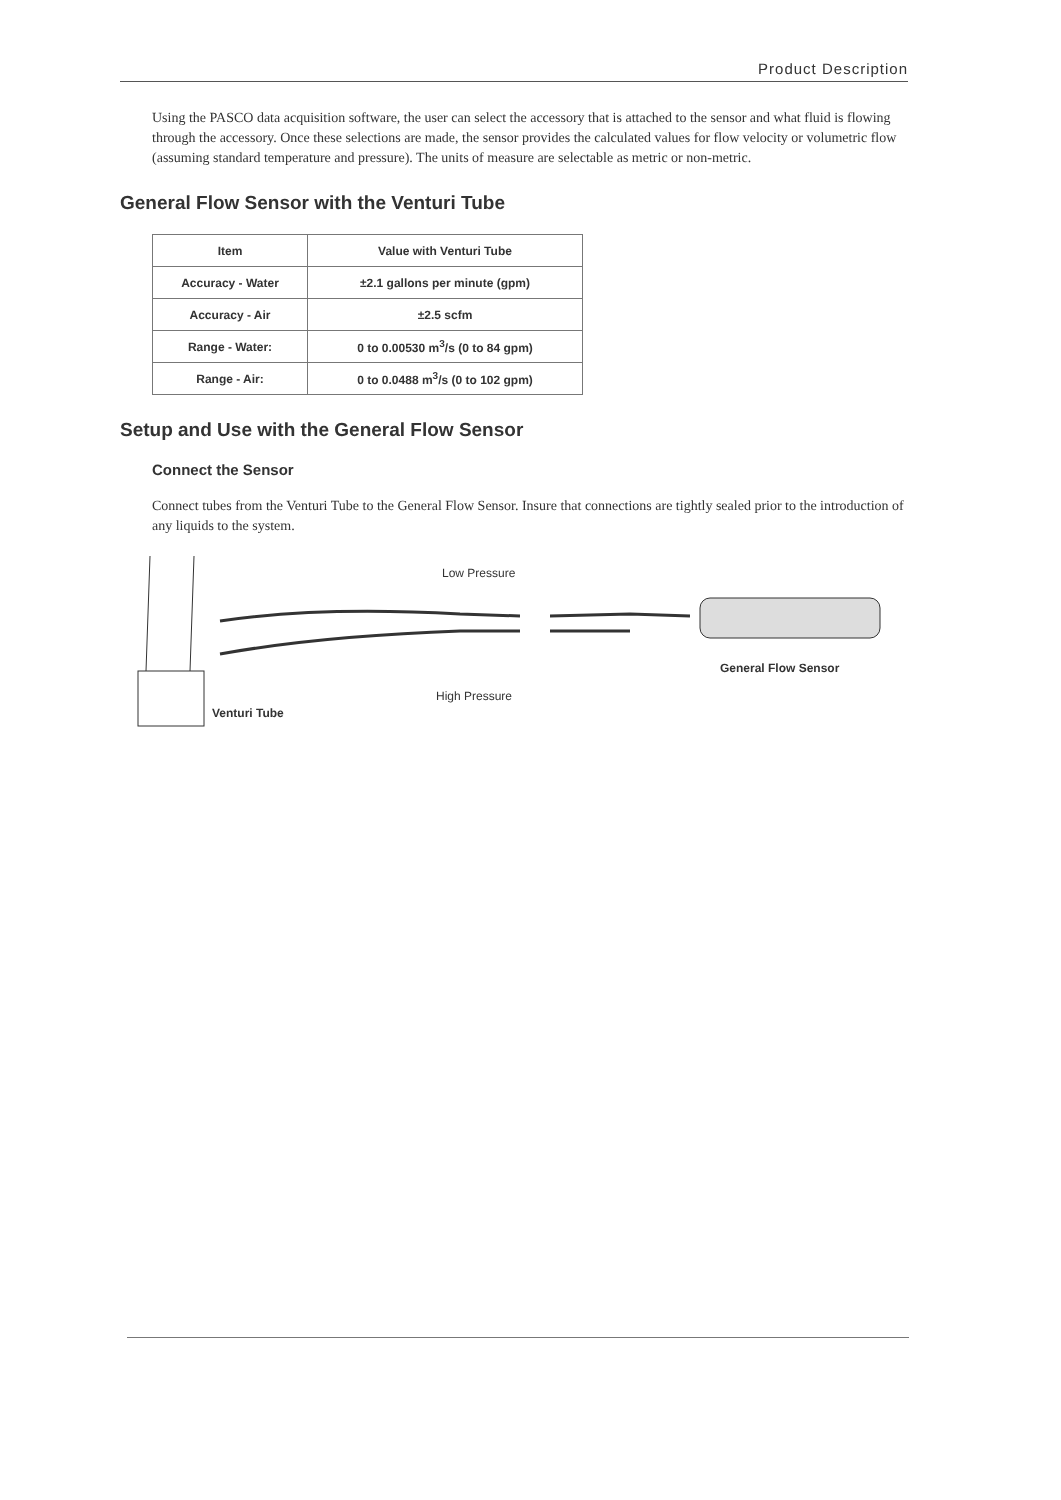Product Description
Using the PASCO data acquisition software, the user can select the accessory that is attached to the sensor and what fluid is flowing through the accessory. Once these selections are made, the sensor provides the calculated values for flow velocity or volumetric flow (assuming standard temperature and pressure). The units of measure are selectable as metric or non-metric.
General Flow Sensor with the Venturi Tube
| Item | Value with Venturi Tube |
| --- | --- |
| Accuracy - Water | ±2.1 gallons per minute (gpm) |
| Accuracy - Air | ±2.5 scfm |
| Range - Water: | 0 to 0.00530 m<sup>3</sup>/s (0 to 84 gpm) |
| Range - Air: | 0 to 0.0488 m<sup>3</sup>/s (0 to 102 gpm) |
Setup and Use with the General Flow Sensor
Connect the Sensor
Connect tubes from the Venturi Tube to the General Flow Sensor. Insure that connections are tightly sealed prior to the introduction of any liquids to the system.
Low Pressure
High Pressure
General Flow Sensor
Venturi Tube